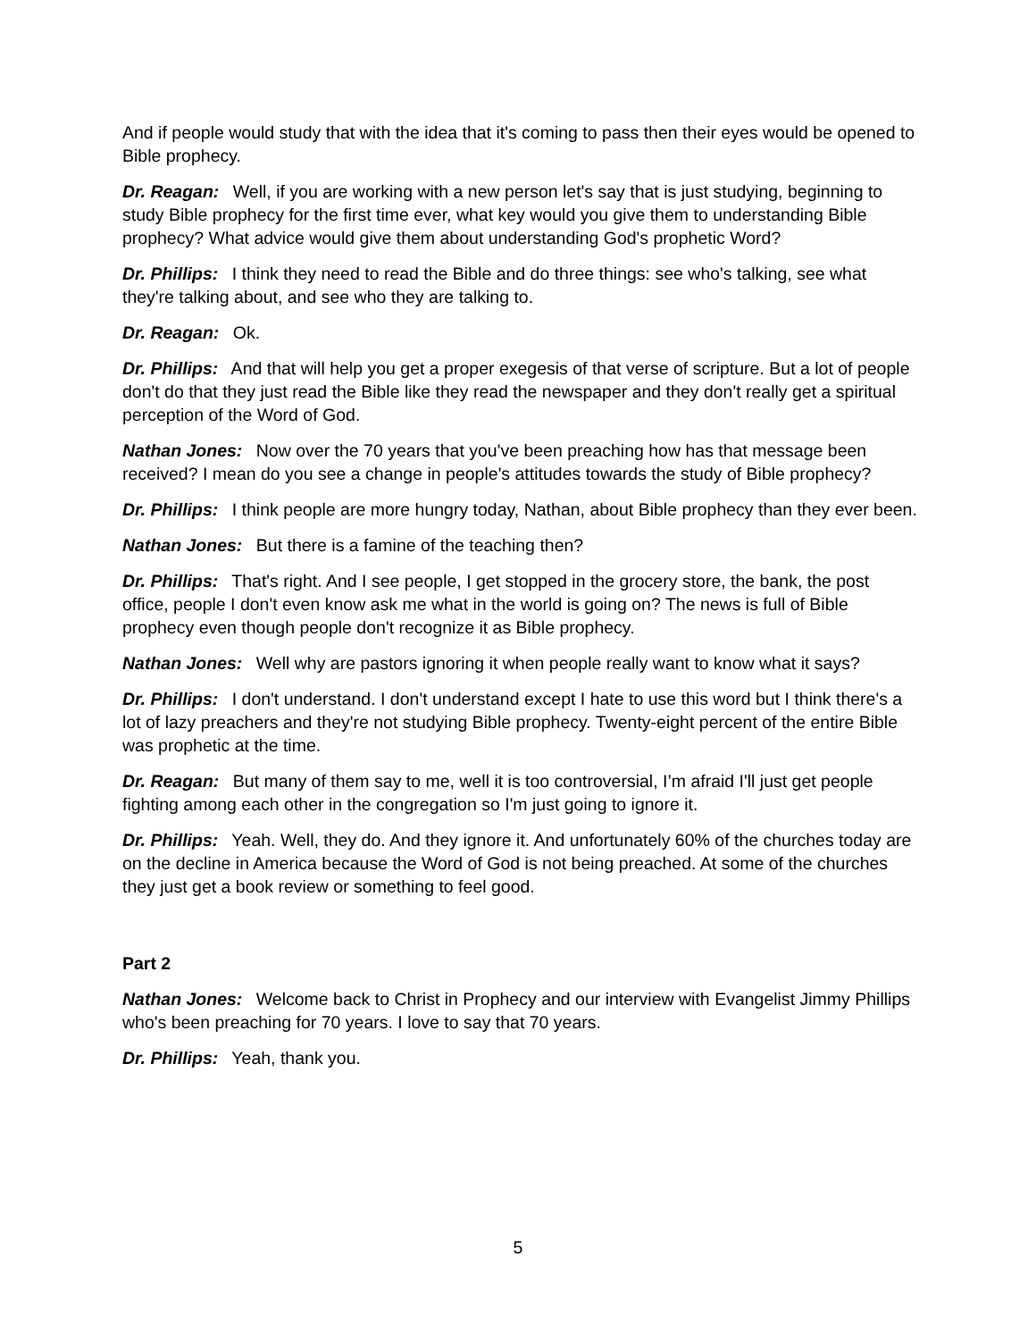And if people would study that with the idea that it's coming to pass then their eyes would be opened to Bible prophecy.
Dr. Reagan: Well, if you are working with a new person let's say that is just studying, beginning to study Bible prophecy for the first time ever, what key would you give them to understanding Bible prophecy? What advice would give them about understanding God's prophetic Word?
Dr. Phillips: I think they need to read the Bible and do three things: see who's talking, see what they're talking about, and see who they are talking to.
Dr. Reagan: Ok.
Dr. Phillips: And that will help you get a proper exegesis of that verse of scripture. But a lot of people don't do that they just read the Bible like they read the newspaper and they don't really get a spiritual perception of the Word of God.
Nathan Jones: Now over the 70 years that you've been preaching how has that message been received? I mean do you see a change in people's attitudes towards the study of Bible prophecy?
Dr. Phillips: I think people are more hungry today, Nathan, about Bible prophecy than they ever been.
Nathan Jones: But there is a famine of the teaching then?
Dr. Phillips: That's right. And I see people, I get stopped in the grocery store, the bank, the post office, people I don't even know ask me what in the world is going on? The news is full of Bible prophecy even though people don't recognize it as Bible prophecy.
Nathan Jones: Well why are pastors ignoring it when people really want to know what it says?
Dr. Phillips: I don't understand. I don't understand except I hate to use this word but I think there's a lot of lazy preachers and they're not studying Bible prophecy. Twenty-eight percent of the entire Bible was prophetic at the time.
Dr. Reagan: But many of them say to me, well it is too controversial, I’m afraid I'll just get people fighting among each other in the congregation so I'm just going to ignore it.
Dr. Phillips: Yeah. Well, they do. And they ignore it. And unfortunately 60% of the churches today are on the decline in America because the Word of God is not being preached. At some of the churches they just get a book review or something to feel good.
Part 2
Nathan Jones: Welcome back to Christ in Prophecy and our interview with Evangelist Jimmy Phillips who's been preaching for 70 years. I love to say that 70 years.
Dr. Phillips: Yeah, thank you.
5